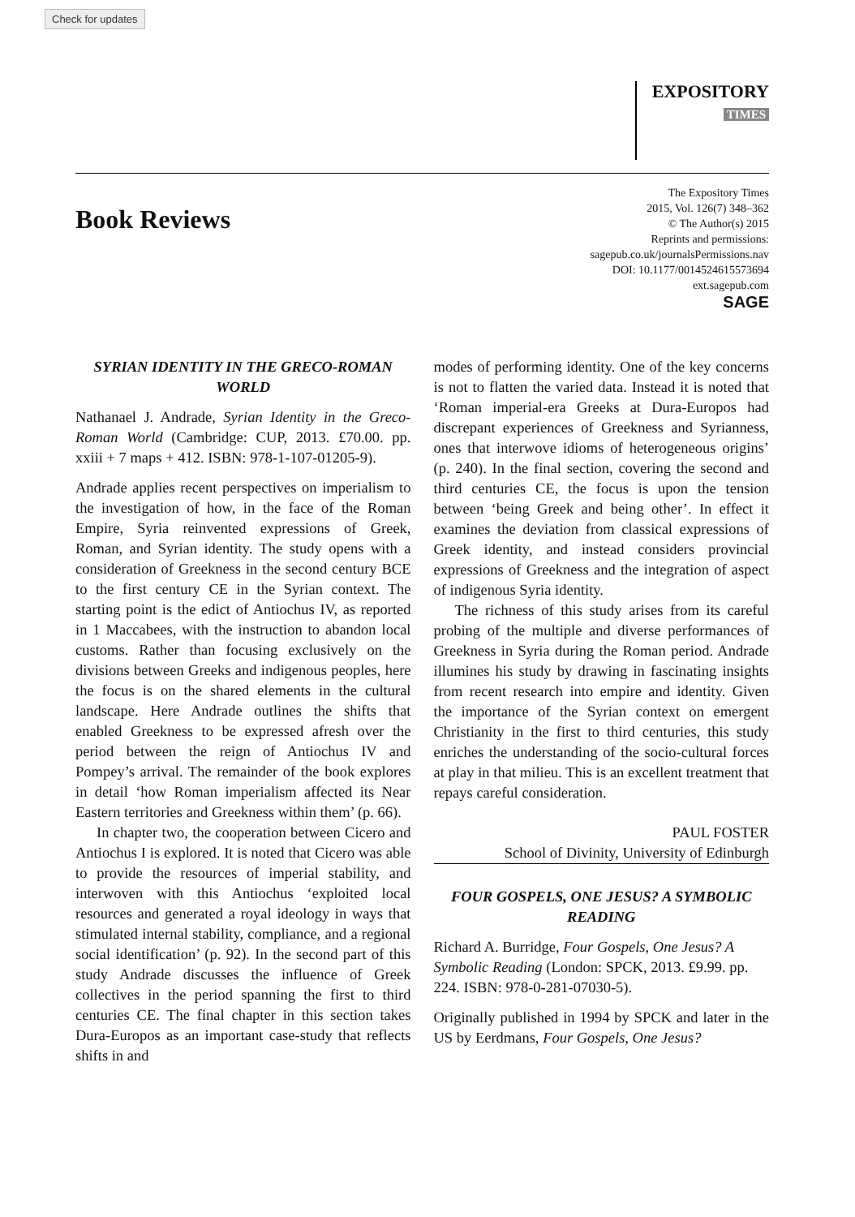Check for updates
EXPOSITORY
TIMES
Book Reviews
The Expository Times
2015, Vol. 126(7) 348–362
© The Author(s) 2015
Reprints and permissions:
sagepub.co.uk/journalsPermissions.nav
DOI: 10.1177/0014524615573694
ext.sagepub.com
SAGE
SYRIAN IDENTITY IN THE GRECO-ROMAN WORLD
Nathanael J. Andrade, Syrian Identity in the Greco-Roman World (Cambridge: CUP, 2013. £70.00. pp. xxiii + 7 maps + 412. ISBN: 978-1-107-01205-9).
Andrade applies recent perspectives on imperialism to the investigation of how, in the face of the Roman Empire, Syria reinvented expressions of Greek, Roman, and Syrian identity. The study opens with a consideration of Greekness in the second century BCE to the first century CE in the Syrian context. The starting point is the edict of Antiochus IV, as reported in 1 Maccabees, with the instruction to abandon local customs. Rather than focusing exclusively on the divisions between Greeks and indigenous peoples, here the focus is on the shared elements in the cultural landscape. Here Andrade outlines the shifts that enabled Greekness to be expressed afresh over the period between the reign of Antiochus IV and Pompey’s arrival. The remainder of the book explores in detail ‘how Roman imperialism affected its Near Eastern territories and Greekness within them’ (p. 66).
In chapter two, the cooperation between Cicero and Antiochus I is explored. It is noted that Cicero was able to provide the resources of imperial stability, and interwoven with this Antiochus ‘exploited local resources and generated a royal ideology in ways that stimulated internal stability, compliance, and a regional social identification’ (p. 92). In the second part of this study Andrade discusses the influence of Greek collectives in the period spanning the first to third centuries CE. The final chapter in this section takes Dura-Europos as an important case-study that reflects shifts in and
modes of performing identity. One of the key concerns is not to flatten the varied data. Instead it is noted that ‘Roman imperial-era Greeks at Dura-Europos had discrepant experiences of Greekness and Syrianness, ones that interwove idioms of heterogeneous origins’ (p. 240). In the final section, covering the second and third centuries CE, the focus is upon the tension between ‘being Greek and being other’. In effect it examines the deviation from classical expressions of Greek identity, and instead considers provincial expressions of Greekness and the integration of aspect of indigenous Syria identity.
The richness of this study arises from its careful probing of the multiple and diverse performances of Greekness in Syria during the Roman period. Andrade illumines his study by drawing in fascinating insights from recent research into empire and identity. Given the importance of the Syrian context on emergent Christianity in the first to third centuries, this study enriches the understanding of the socio-cultural forces at play in that milieu. This is an excellent treatment that repays careful consideration.
PAUL FOSTER
School of Divinity, University of Edinburgh
FOUR GOSPELS, ONE JESUS? A SYMBOLIC READING
Richard A. Burridge, Four Gospels, One Jesus? A Symbolic Reading (London: SPCK, 2013. £9.99. pp. 224. ISBN: 978-0-281-07030-5).
Originally published in 1994 by SPCK and later in the US by Eerdmans, Four Gospels, One Jesus?